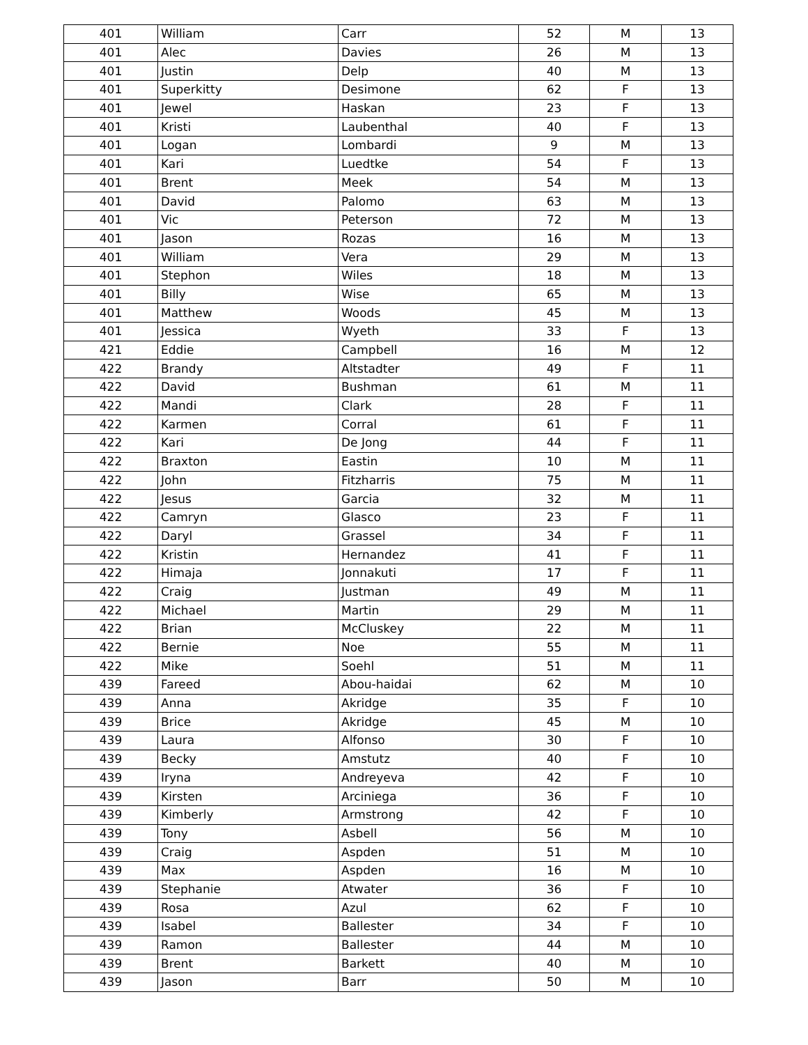| 401 | William | Carr | 52 | M | 13 |
| 401 | Alec | Davies | 26 | M | 13 |
| 401 | Justin | Delp | 40 | M | 13 |
| 401 | Superkitty | Desimone | 62 | F | 13 |
| 401 | Jewel | Haskan | 23 | F | 13 |
| 401 | Kristi | Laubenthal | 40 | F | 13 |
| 401 | Logan | Lombardi | 9 | M | 13 |
| 401 | Kari | Luedtke | 54 | F | 13 |
| 401 | Brent | Meek | 54 | M | 13 |
| 401 | David | Palomo | 63 | M | 13 |
| 401 | Vic | Peterson | 72 | M | 13 |
| 401 | Jason | Rozas | 16 | M | 13 |
| 401 | William | Vera | 29 | M | 13 |
| 401 | Stephon | Wiles | 18 | M | 13 |
| 401 | Billy | Wise | 65 | M | 13 |
| 401 | Matthew | Woods | 45 | M | 13 |
| 401 | Jessica | Wyeth | 33 | F | 13 |
| 421 | Eddie | Campbell | 16 | M | 12 |
| 422 | Brandy | Altstadter | 49 | F | 11 |
| 422 | David | Bushman | 61 | M | 11 |
| 422 | Mandi | Clark | 28 | F | 11 |
| 422 | Karmen | Corral | 61 | F | 11 |
| 422 | Kari | De Jong | 44 | F | 11 |
| 422 | Braxton | Eastin | 10 | M | 11 |
| 422 | John | Fitzharris | 75 | M | 11 |
| 422 | Jesus | Garcia | 32 | M | 11 |
| 422 | Camryn | Glasco | 23 | F | 11 |
| 422 | Daryl | Grassel | 34 | F | 11 |
| 422 | Kristin | Hernandez | 41 | F | 11 |
| 422 | Himaja | Jonnakuti | 17 | F | 11 |
| 422 | Craig | Justman | 49 | M | 11 |
| 422 | Michael | Martin | 29 | M | 11 |
| 422 | Brian | McCluskey | 22 | M | 11 |
| 422 | Bernie | Noe | 55 | M | 11 |
| 422 | Mike | Soehl | 51 | M | 11 |
| 439 | Fareed | Abou-haidai | 62 | M | 10 |
| 439 | Anna | Akridge | 35 | F | 10 |
| 439 | Brice | Akridge | 45 | M | 10 |
| 439 | Laura | Alfonso | 30 | F | 10 |
| 439 | Becky | Amstutz | 40 | F | 10 |
| 439 | Iryna | Andreyeva | 42 | F | 10 |
| 439 | Kirsten | Arciniega | 36 | F | 10 |
| 439 | Kimberly | Armstrong | 42 | F | 10 |
| 439 | Tony | Asbell | 56 | M | 10 |
| 439 | Craig | Aspden | 51 | M | 10 |
| 439 | Max | Aspden | 16 | M | 10 |
| 439 | Stephanie | Atwater | 36 | F | 10 |
| 439 | Rosa | Azul | 62 | F | 10 |
| 439 | Isabel | Ballester | 34 | F | 10 |
| 439 | Ramon | Ballester | 44 | M | 10 |
| 439 | Brent | Barkett | 40 | M | 10 |
| 439 | Jason | Barr | 50 | M | 10 |